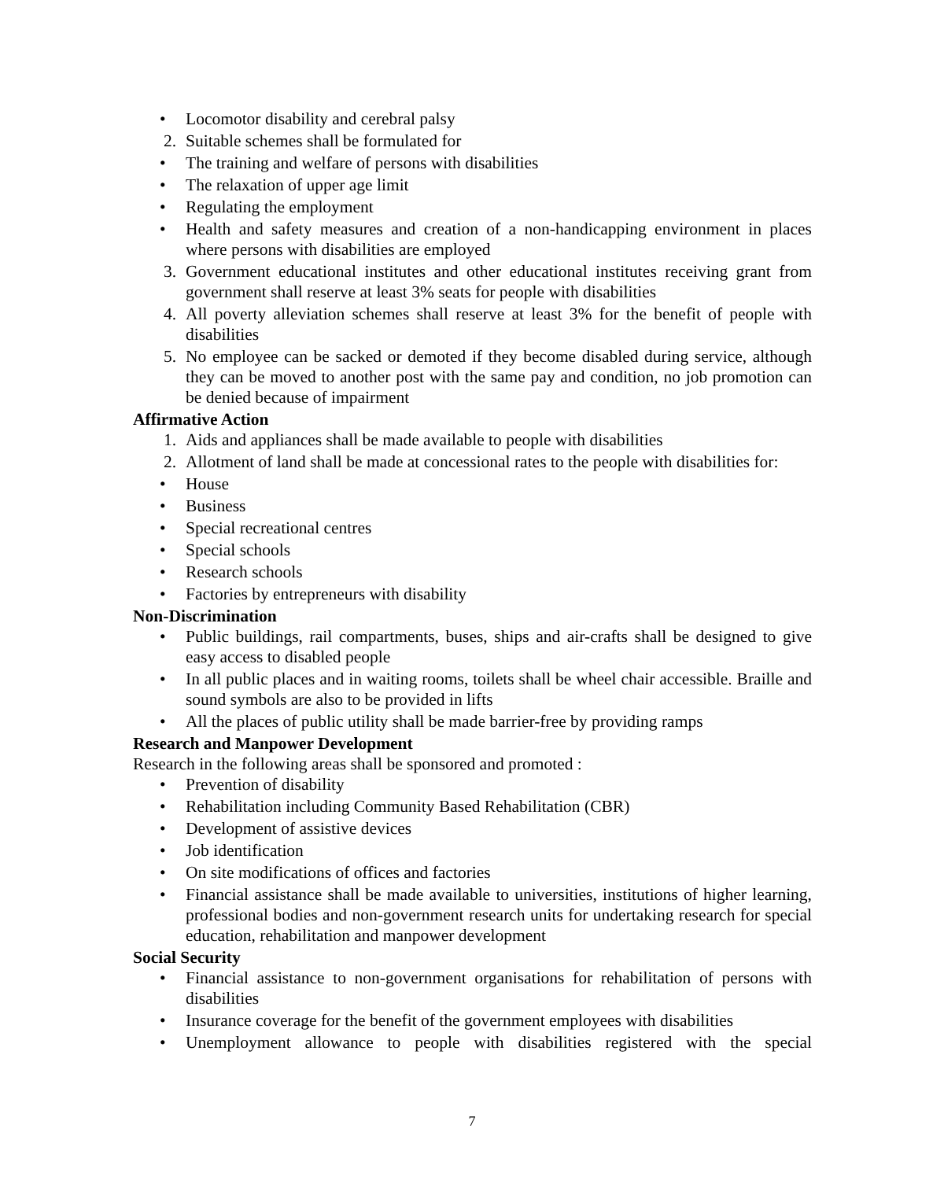• Locomotor disability and cerebral palsy
2. Suitable schemes shall be formulated for
• The training and welfare of persons with disabilities
• The relaxation of upper age limit
• Regulating the employment
• Health and safety measures and creation of a non-handicapping environment in places where persons with disabilities are employed
3. Government educational institutes and other educational institutes receiving grant from government shall reserve at least 3% seats for people with disabilities
4. All poverty alleviation schemes shall reserve at least 3% for the benefit of people with disabilities
5. No employee can be sacked or demoted if they become disabled during service, although they can be moved to another post with the same pay and condition, no job promotion can be denied because of impairment
Affirmative Action
1. Aids and appliances shall be made available to people with disabilities
2. Allotment of land shall be made at concessional rates to the people with disabilities for:
• House
• Business
• Special recreational centres
• Special schools
• Research schools
• Factories by entrepreneurs with disability
Non-Discrimination
• Public buildings, rail compartments, buses, ships and air-crafts shall be designed to give easy access to disabled people
• In all public places and in waiting rooms, toilets shall be wheel chair accessible. Braille and sound symbols are also to be provided in lifts
• All the places of public utility shall be made barrier-free by providing ramps
Research and Manpower Development
Research in the following areas shall be sponsored and promoted :
• Prevention of disability
• Rehabilitation including Community Based Rehabilitation (CBR)
• Development of assistive devices
• Job identification
• On site modifications of offices and factories
• Financial assistance shall be made available to universities, institutions of higher learning, professional bodies and non-government research units for undertaking research for special education, rehabilitation and manpower development
Social Security
• Financial assistance to non-government organisations for rehabilitation of persons with disabilities
• Insurance coverage for the benefit of the government employees with disabilities
• Unemployment allowance to people with disabilities registered with the special
7